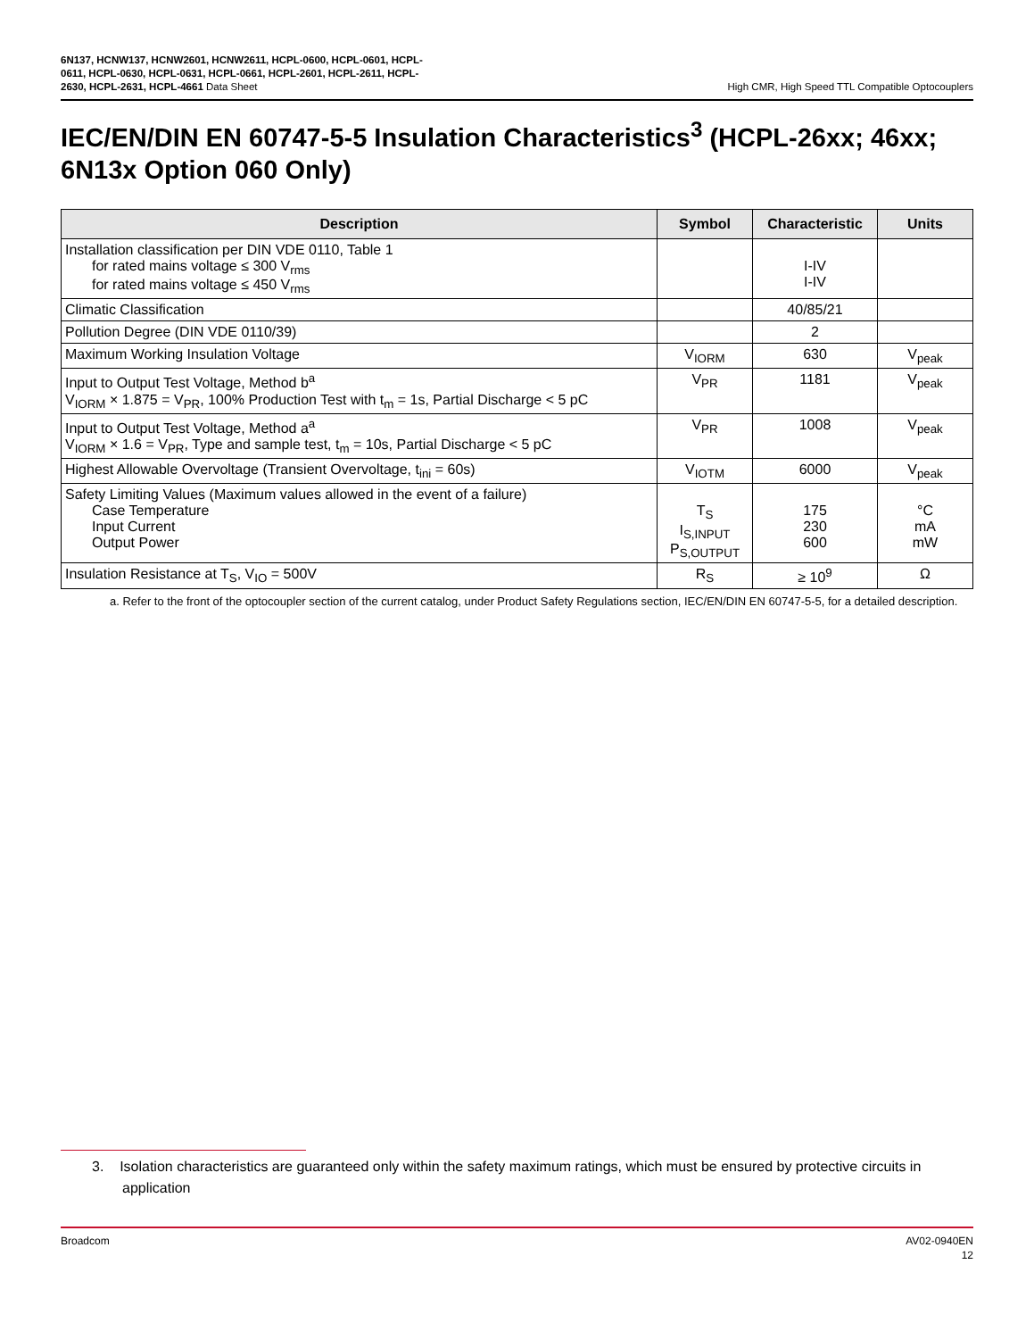6N137, HCNW137, HCNW2601, HCNW2611, HCPL-0600, HCPL-0601, HCPL-
0611, HCPL-0630, HCPL-0631, HCPL-0661, HCPL-2601, HCPL-2611, HCPL-
2630, HCPL-2631, HCPL-4661 Data Sheet
High CMR, High Speed TTL Compatible Optocouplers
IEC/EN/DIN EN 60747-5-5 Insulation Characteristics<sup>3</sup> (HCPL-26xx; 46xx; 6N13x Option 060 Only)
| Description | Symbol | Characteristic | Units |
| --- | --- | --- | --- |
| Installation classification per DIN VDE 0110, Table 1 for rated mains voltage ≤ 300 V<sub>rms</sub> for rated mains voltage ≤ 450 V<sub>rms</sub> | | I-IV I-IV | |
| Climatic Classification | | 40/85/21 | |
| Pollution Degree (DIN VDE 0110/39) | | 2 | |
| Maximum Working Insulation Voltage | V<sub>IORM</sub> | 630 | V<sub>peak</sub> |
| Input to Output Test Voltage, Method b<sup>a</sup> V<sub>IORM</sub> × 1.875 = V<sub>PR</sub>, 100% Production Test with t<sub>m</sub> = 1s, Partial Discharge < 5 pC | V<sub>PR</sub> | 1181 | V<sub>peak</sub> |
| Input to Output Test Voltage, Method a<sup>a</sup> V<sub>IORM</sub> × 1.6 = V<sub>PR</sub>, Type and sample test, t<sub>m</sub> = 10s, Partial Discharge < 5 pC | V<sub>PR</sub> | 1008 | V<sub>peak</sub> |
| Highest Allowable Overvoltage (Transient Overvoltage, t<sub>ini</sub> = 60s) | V<sub>IOTM</sub> | 6000 | V<sub>peak</sub> |
| Safety Limiting Values (Maximum values allowed in the event of a failure) Case Temperature Input Current Output Power | T<sub>S</sub> I<sub>S,INPUT</sub> P<sub>S,OUTPUT</sub> | 175 230 600 | °C mA mW |
| Insulation Resistance at T<sub>S</sub>, V<sub>IO</sub> = 500V | R<sub>S</sub> | ≥ 10<sup>9</sup> | Ω |
a. Refer to the front of the optocoupler section of the current catalog, under Product Safety Regulations section, IEC/EN/DIN EN 60747-5-5, for a detailed description.
3. Isolation characteristics are guaranteed only within the safety maximum ratings, which must be ensured by protective circuits in application
Broadcom AV02-0940EN
12